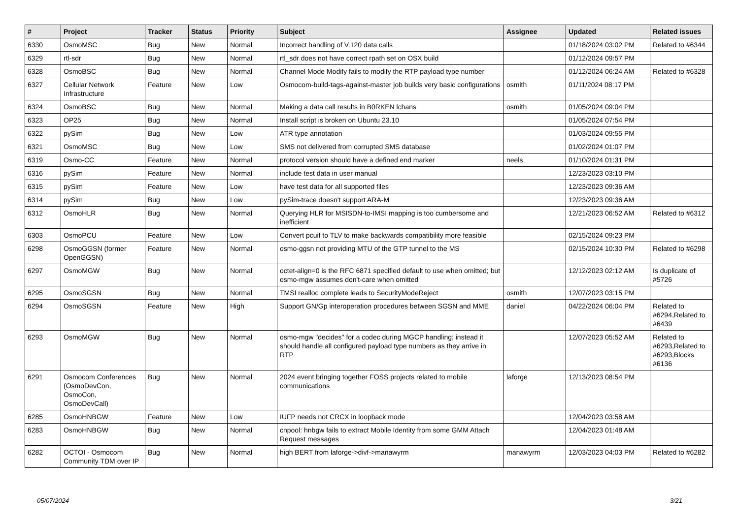| # | Project | Tracker | Status | Priority | Subject | Assignee | Updated | Related issues |
| --- | --- | --- | --- | --- | --- | --- | --- | --- |
| 6330 | OsmoMSC | Bug | New | Normal | Incorrect handling of V.120 data calls | | 01/18/2024 03:02 PM | Related to #6344 |
| 6329 | rtl-sdr | Bug | New | Normal | rtl_sdr does not have correct rpath set on OSX build | | 01/12/2024 09:57 PM | |
| 6328 | OsmoBSC | Bug | New | Normal | Channel Mode Modify fails to modify the RTP payload type number | | 01/12/2024 06:24 AM | Related to #6328 |
| 6327 | Cellular Network Infrastructure | Feature | New | Low | Osmocom-build-tags-against-master job builds very basic configurations | osmith | 01/11/2024 08:17 PM | |
| 6324 | OsmoBSC | Bug | New | Normal | Making a data call results in B0RKEN lchans | osmith | 01/05/2024 09:04 PM | |
| 6323 | OP25 | Bug | New | Normal | Install script is broken on Ubuntu 23.10 | | 01/05/2024 07:54 PM | |
| 6322 | pySim | Bug | New | Low | ATR type annotation | | 01/03/2024 09:55 PM | |
| 6321 | OsmoMSC | Bug | New | Low | SMS not delivered from corrupted SMS database | | 01/02/2024 01:07 PM | |
| 6319 | Osmo-CC | Feature | New | Normal | protocol version should have a defined end marker | neels | 01/10/2024 01:31 PM | |
| 6316 | pySim | Feature | New | Normal | include test data in user manual | | 12/23/2023 03:10 PM | |
| 6315 | pySim | Feature | New | Low | have test data for all supported files | | 12/23/2023 09:36 AM | |
| 6314 | pySim | Bug | New | Low | pySim-trace doesn't support ARA-M | | 12/23/2023 09:36 AM | |
| 6312 | OsmoHLR | Bug | New | Normal | Querying HLR for MSISDN-to-IMSI mapping is too cumbersome and inefficient | | 12/21/2023 06:52 AM | Related to #6312 |
| 6303 | OsmoPCU | Feature | New | Low | Convert pcuif to TLV to make backwards compatibility more feasible | | 02/15/2024 09:23 PM | |
| 6298 | OsmoGGSN (former OpenGGSN) | Feature | New | Normal | osmo-ggsn not providing MTU of the GTP tunnel to the MS | | 02/15/2024 10:30 PM | Related to #6298 |
| 6297 | OsmoMGW | Bug | New | Normal | octet-align=0 is the RFC 6871 specified default to use when omitted; but osmo-mgw assumes don't-care when omitted | | 12/12/2023 02:12 AM | Is duplicate of #5726 |
| 6295 | OsmoSGSN | Bug | New | Normal | TMSI realloc complete leads to SecurityModeReject | osmith | 12/07/2023 03:15 PM | |
| 6294 | OsmoSGSN | Feature | New | High | Support GN/Gp interoperation procedures between SGSN and MME | daniel | 04/22/2024 06:04 PM | Related to #6294,Related to #6439 |
| 6293 | OsmoMGW | Bug | New | Normal | osmo-mgw "decides" for a codec during MGCP handling; instead it should handle all configured payload type numbers as they arrive in RTP | | 12/07/2023 05:52 AM | Related to #6293,Related to #6293,Blocks #6136 |
| 6291 | Osmocom Conferences (OsmoDevCon, OsmoCon, OsmoDevCall) | Bug | New | Normal | 2024 event bringing together FOSS projects related to mobile communications | laforge | 12/13/2023 08:54 PM | |
| 6285 | OsmoHNBGW | Feature | New | Low | IUFP needs not CRCX in loopback mode | | 12/04/2023 03:58 AM | |
| 6283 | OsmoHNBGW | Bug | New | Normal | cnpool: hnbgw fails to extract Mobile Identity from some GMM Attach Request messages | | 12/04/2023 01:48 AM | |
| 6282 | OCTOI - Osmocom Community TDM over IP | Bug | New | Normal | high BERT from laforge->divf->manawyrm | manawyrm | 12/03/2023 04:03 PM | Related to #6282 |
05/07/2024 3/21